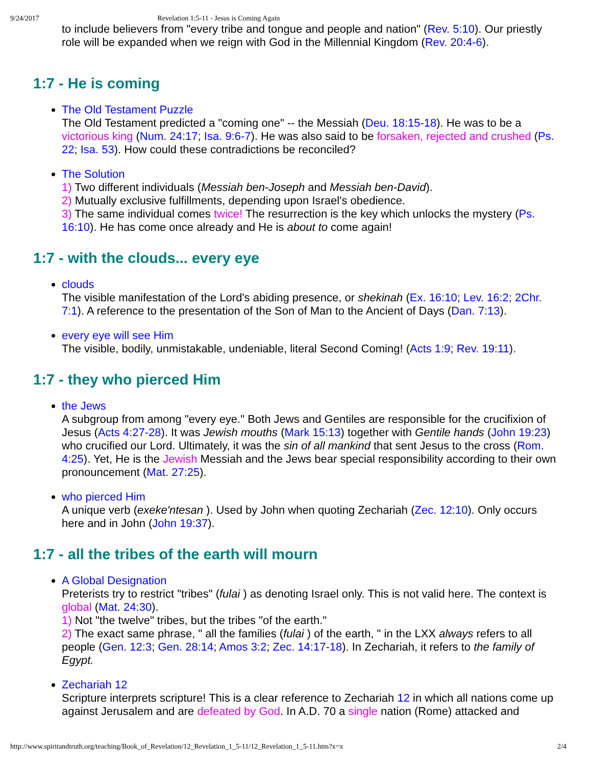9/24/2017 Revelation 1:5-11 - Jesus is Coming Again
to include believers from "every tribe and tongue and people and nation" (Rev. 5:10). Our priestly role will be expanded when we reign with God in the Millennial Kingdom (Rev. 20:4-6).
1:7 - He is coming
The Old Testament Puzzle
The Old Testament predicted a "coming one" -- the Messiah (Deu. 18:15-18). He was to be a victorious king (Num. 24:17; Isa. 9:6-7). He was also said to be forsaken, rejected and crushed (Ps. 22; Isa. 53). How could these contradictions be reconciled?
The Solution
1) Two different individuals (Messiah ben-Joseph and Messiah ben-David).
2) Mutually exclusive fulfillments, depending upon Israel's obedience.
3) The same individual comes twice! The resurrection is the key which unlocks the mystery (Ps. 16:10). He has come once already and He is about to come again!
1:7 - with the clouds... every eye
clouds
The visible manifestation of the Lord's abiding presence, or shekinah (Ex. 16:10; Lev. 16:2; 2Chr. 7:1). A reference to the presentation of the Son of Man to the Ancient of Days (Dan. 7:13).
every eye will see Him
The visible, bodily, unmistakable, undeniable, literal Second Coming! (Acts 1:9; Rev. 19:11).
1:7 - they who pierced Him
the Jews
A subgroup from among "every eye." Both Jews and Gentiles are responsible for the crucifixion of Jesus (Acts 4:27-28). It was Jewish mouths (Mark 15:13) together with Gentile hands (John 19:23) who crucified our Lord. Ultimately, it was the sin of all mankind that sent Jesus to the cross (Rom. 4:25). Yet, He is the Jewish Messiah and the Jews bear special responsibility according to their own pronouncement (Mat. 27:25).
who pierced Him
A unique verb (exeke'ntesan ). Used by John when quoting Zechariah (Zec. 12:10). Only occurs here and in John (John 19:37).
1:7 - all the tribes of the earth will mourn
A Global Designation
Preterists try to restrict "tribes" (fulai ) as denoting Israel only. This is not valid here. The context is global (Mat. 24:30).
1) Not "the twelve" tribes, but the tribes "of the earth."
2) The exact same phrase, " all the families (fulai ) of the earth, " in the LXX always refers to all people (Gen. 12:3; Gen. 28:14; Amos 3:2; Zec. 14:17-18). In Zechariah, it refers to the family of Egypt.
Zechariah 12
Scripture interprets scripture! This is a clear reference to Zechariah 12 in which all nations come up against Jerusalem and are defeated by God. In A.D. 70 a single nation (Rome) attacked and
http://www.spiritandtruth.org/teaching/Book_of_Revelation/12_Revelation_1_5-11/12_Revelation_1_5-11.htm?x=x 2/4